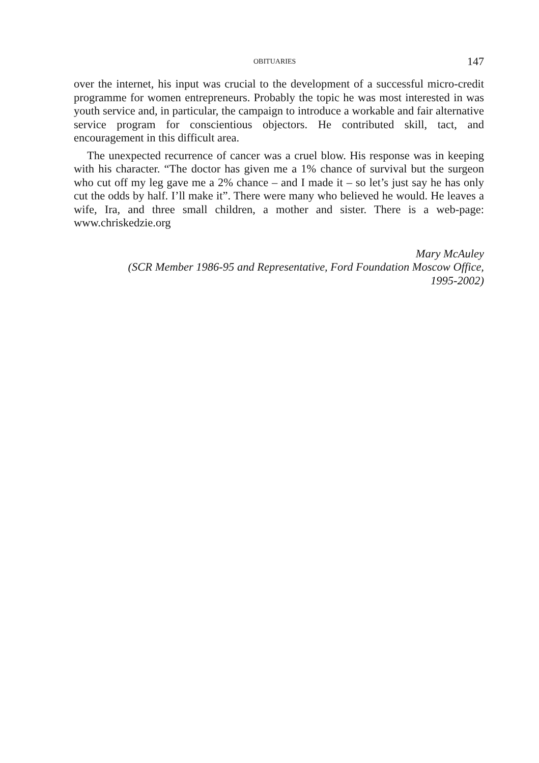OBITUARIES 147
over the internet, his input was crucial to the development of a successful micro-credit programme for women entrepreneurs. Probably the topic he was most interested in was youth service and, in particular, the campaign to introduce a workable and fair alternative service program for conscientious objectors. He contributed skill, tact, and encouragement in this difficult area.
The unexpected recurrence of cancer was a cruel blow. His response was in keeping with his character. “The doctor has given me a 1% chance of survival but the surgeon who cut off my leg gave me a 2% chance – and I made it – so let’s just say he has only cut the odds by half. I’ll make it”. There were many who believed he would. He leaves a wife, Ira, and three small children, a mother and sister. There is a web-page: www.chriskedzie.org
Mary McAuley
(SCR Member 1986-95 and Representative, Ford Foundation Moscow Office,
1995-2002)